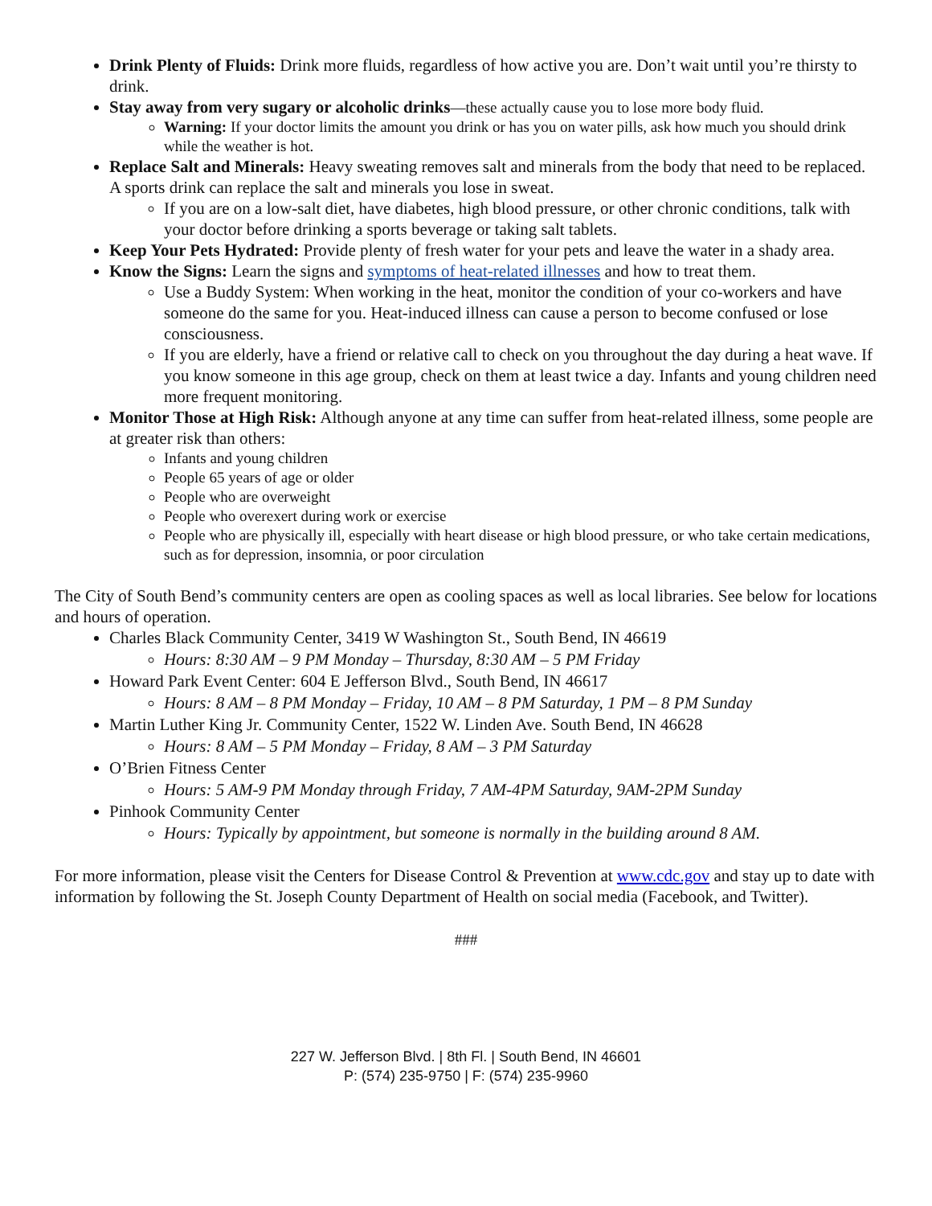Drink Plenty of Fluids: Drink more fluids, regardless of how active you are. Don’t wait until you’re thirsty to drink.
Stay away from very sugary or alcoholic drinks—these actually cause you to lose more body fluid.
Warning: If your doctor limits the amount you drink or has you on water pills, ask how much you should drink while the weather is hot.
Replace Salt and Minerals: Heavy sweating removes salt and minerals from the body that need to be replaced. A sports drink can replace the salt and minerals you lose in sweat.
If you are on a low-salt diet, have diabetes, high blood pressure, or other chronic conditions, talk with your doctor before drinking a sports beverage or taking salt tablets.
Keep Your Pets Hydrated: Provide plenty of fresh water for your pets and leave the water in a shady area.
Know the Signs: Learn the signs and symptoms of heat-related illnesses and how to treat them.
Use a Buddy System: When working in the heat, monitor the condition of your co-workers and have someone do the same for you. Heat-induced illness can cause a person to become confused or lose consciousness.
If you are elderly, have a friend or relative call to check on you throughout the day during a heat wave. If you know someone in this age group, check on them at least twice a day. Infants and young children need more frequent monitoring.
Monitor Those at High Risk: Although anyone at any time can suffer from heat-related illness, some people are at greater risk than others:
Infants and young children
People 65 years of age or older
People who are overweight
People who overexert during work or exercise
People who are physically ill, especially with heart disease or high blood pressure, or who take certain medications, such as for depression, insomnia, or poor circulation
The City of South Bend’s community centers are open as cooling spaces as well as local libraries. See below for locations and hours of operation.
Charles Black Community Center, 3419 W Washington St., South Bend, IN 46619
Hours: 8:30 AM – 9 PM Monday – Thursday, 8:30 AM – 5 PM Friday
Howard Park Event Center: 604 E Jefferson Blvd., South Bend, IN 46617
Hours: 8 AM – 8 PM Monday – Friday, 10 AM – 8 PM Saturday, 1 PM – 8 PM Sunday
Martin Luther King Jr. Community Center, 1522 W. Linden Ave. South Bend, IN 46628
Hours: 8 AM – 5 PM Monday – Friday, 8 AM – 3 PM Saturday
O’Brien Fitness Center
Hours: 5 AM-9 PM Monday through Friday, 7 AM-4PM Saturday, 9AM-2PM Sunday
Pinhook Community Center
Hours: Typically by appointment, but someone is normally in the building around 8 AM.
For more information, please visit the Centers for Disease Control & Prevention at www.cdc.gov and stay up to date with information by following the St. Joseph County Department of Health on social media (Facebook, and Twitter).
###
227 W. Jefferson Blvd. | 8th Fl. | South Bend, IN 46601
P: (574) 235-9750 | F: (574) 235-9960